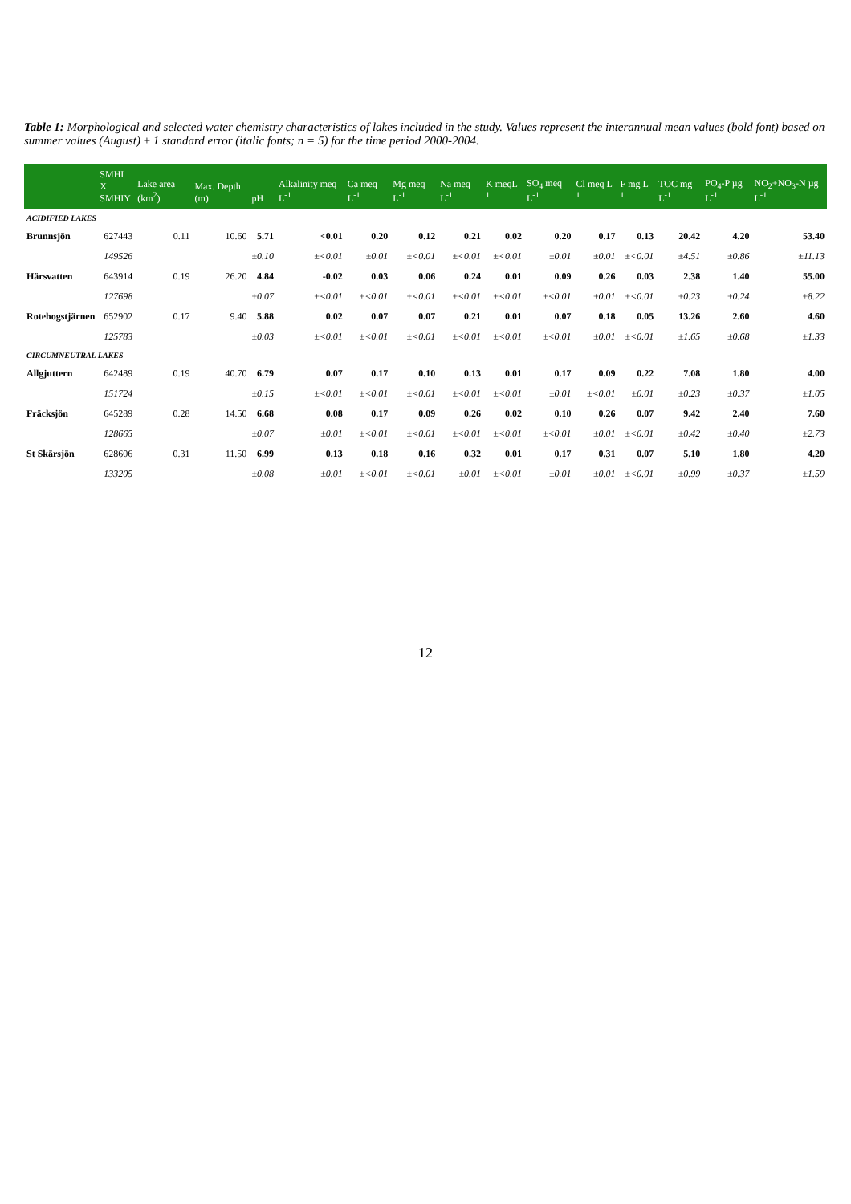Table 1: Morphological and selected water chemistry characteristics of lakes included in the study. Values represent the interannual mean values (bold font) based on summer values (August) ± 1 standard error (italic fonts; n = 5) for the time period 2000-2004.
| | SMHI X SMHIY | Lake area (km<sup>2</sup>) | Max. Depth (m) | pH | Alkalinity meq L<sup>-1</sup> | Ca meq L<sup>-1</sup> | Mg meq L<sup>-1</sup> | Na meq L<sup>-1</sup> | K meqL<sup>-1</sup> | SO<sub>4</sub> meq L<sup>-1</sup> | Cl meq L<sup>-1</sup> | F mg L<sup>-1</sup> | TOC mg L<sup>-1</sup> | PO<sub>4</sub>-P µg L<sup>-1</sup> | NO<sub>2</sub>+NO<sub>3</sub>-N µg L<sup>-1</sup> |
| --- | --- | --- | --- | --- | --- | --- | --- | --- | --- | --- | --- | --- | --- | --- | --- |
| ACIDIFIED LAKES | | | | | | | | | | | | | | | |
| Brunnsjön | 627443 | 0.11 | 10.60 | 5.71 | <0.01 | 0.20 | 0.12 | 0.21 | 0.02 | 0.20 | 0.17 | 0.13 | 20.42 | 4.20 | 53.40 |
| | 149526 | | | ±0.10 | ±<0.01 | ±0.01 | ±<0.01 | ±<0.01 | ±<0.01 | ±0.01 | ±0.01 | ±<0.01 | ±4.51 | ±0.86 | ±11.13 |
| Härsvatten | 643914 | 0.19 | 26.20 | 4.84 | -0.02 | 0.03 | 0.06 | 0.24 | 0.01 | 0.09 | 0.26 | 0.03 | 2.38 | 1.40 | 55.00 |
| | 127698 | | | ±0.07 | ±<0.01 | ±<0.01 | ±<0.01 | ±<0.01 | ±<0.01 | ±<0.01 | ±0.01 | ±<0.01 | ±0.23 | ±0.24 | ±8.22 |
| Rotehogstjärnen | 652902 | 0.17 | 9.40 | 5.88 | 0.02 | 0.07 | 0.07 | 0.21 | 0.01 | 0.07 | 0.18 | 0.05 | 13.26 | 2.60 | 4.60 |
| | 125783 | | | ±0.03 | ±<0.01 | ±<0.01 | ±<0.01 | ±<0.01 | ±<0.01 | ±<0.01 | ±0.01 | ±<0.01 | ±1.65 | ±0.68 | ±1.33 |
| CIRCUMNEUTRAL LAKES | | | | | | | | | | | | | | | |
| Allgjuttern | 642489 | 0.19 | 40.70 | 6.79 | 0.07 | 0.17 | 0.10 | 0.13 | 0.01 | 0.17 | 0.09 | 0.22 | 7.08 | 1.80 | 4.00 |
| | 151724 | | | ±0.15 | ±<0.01 | ±<0.01 | ±<0.01 | ±<0.01 | ±<0.01 | ±0.01 | ±<0.01 | ±0.01 | ±0.23 | ±0.37 | ±1.05 |
| Fräcksjön | 645289 | 0.28 | 14.50 | 6.68 | 0.08 | 0.17 | 0.09 | 0.26 | 0.02 | 0.10 | 0.26 | 0.07 | 9.42 | 2.40 | 7.60 |
| | 128665 | | | ±0.07 | ±0.01 | ±<0.01 | ±<0.01 | ±<0.01 | ±<0.01 | ±<0.01 | ±0.01 | ±<0.01 | ±0.42 | ±0.40 | ±2.73 |
| St Skärsjön | 628606 | 0.31 | 11.50 | 6.99 | 0.13 | 0.18 | 0.16 | 0.32 | 0.01 | 0.17 | 0.31 | 0.07 | 5.10 | 1.80 | 4.20 |
| | 133205 | | | ±0.08 | ±0.01 | ±<0.01 | ±<0.01 | ±0.01 | ±<0.01 | ±0.01 | ±0.01 | ±<0.01 | ±0.99 | ±0.37 | ±1.59 |
12